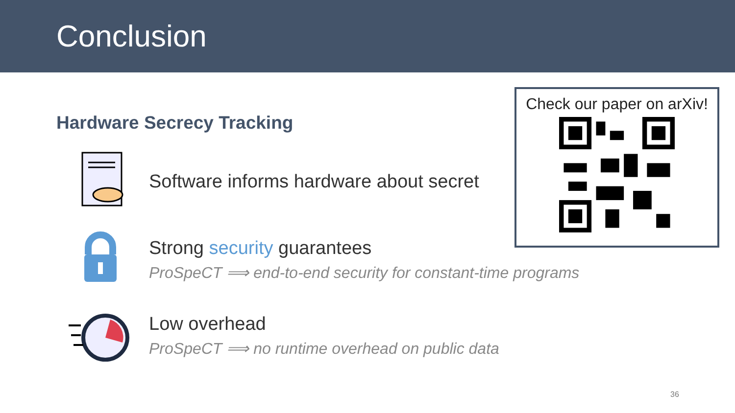Conclusion
Hardware Secrecy Tracking
Software informs hardware about secret
Strong security guarantees
ProSpeCT ⟹ end-to-end security for constant-time programs
Low overhead
ProSpeCT ⟹ no runtime overhead on public data
Check our paper on arXiv!
36